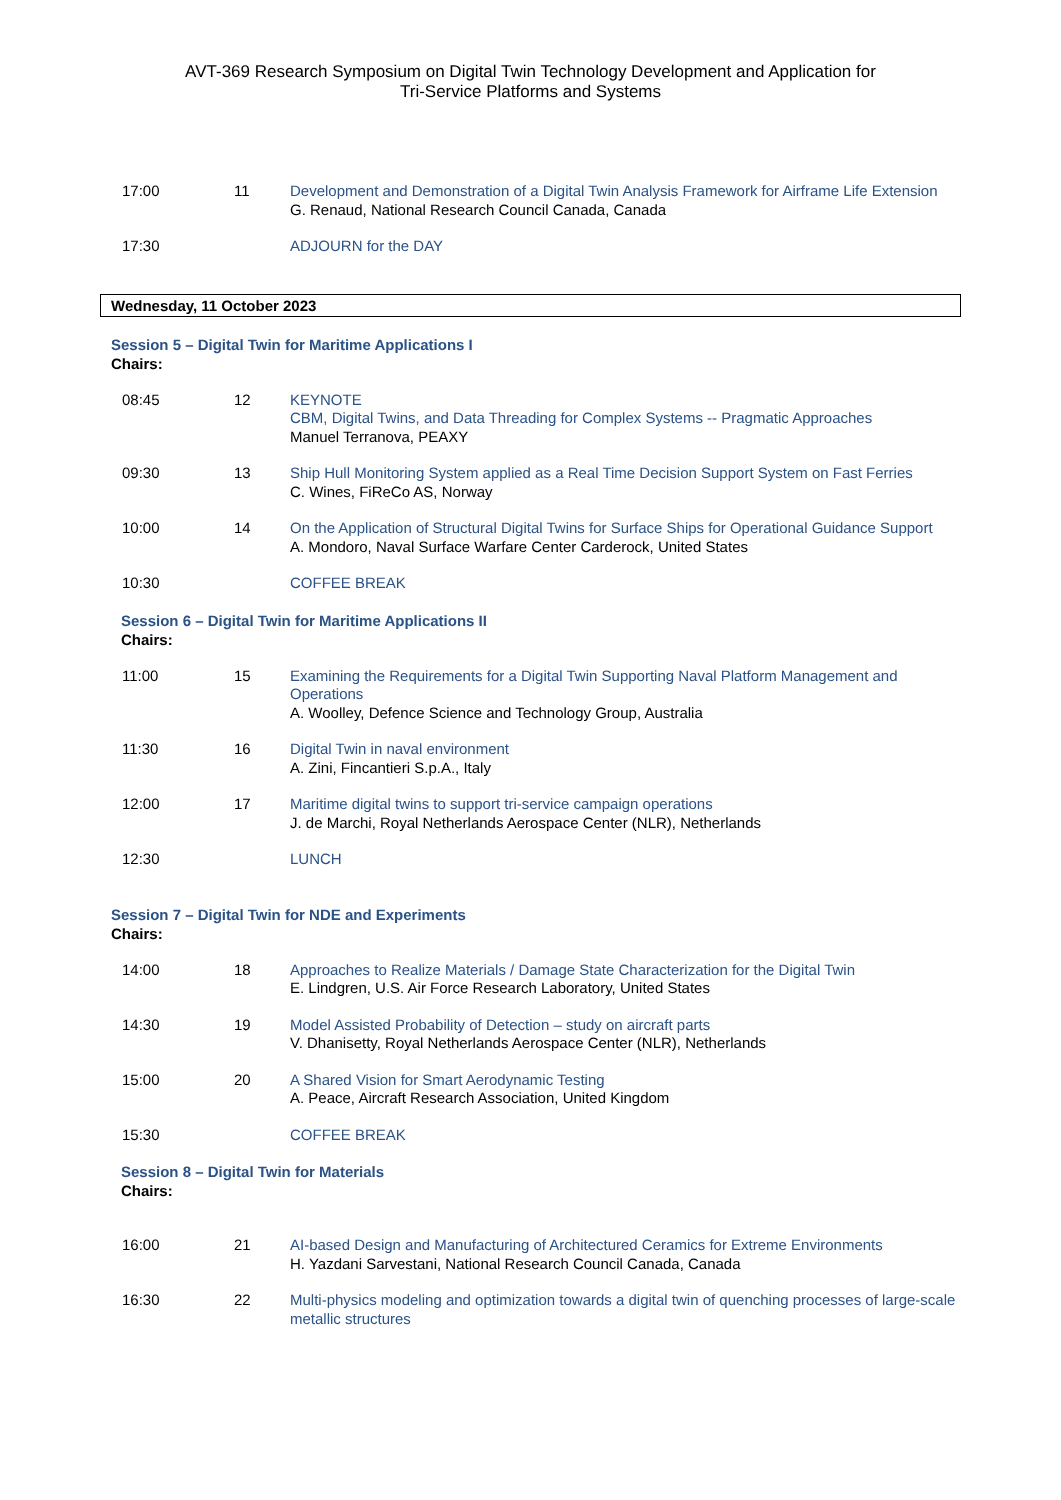AVT-369 Research Symposium on Digital Twin Technology Development and Application for
Tri-Service Platforms and Systems
17:00 11 Development and Demonstration of a Digital Twin Analysis Framework for Airframe Life Extension
G. Renaud, National Research Council Canada, Canada
17:30 ADJOURN for the DAY
Wednesday, 11 October 2023
Session 5 – Digital Twin for Maritime Applications I
Chairs:
08:45 12 KEYNOTE
CBM, Digital Twins, and Data Threading for Complex Systems -- Pragmatic Approaches
Manuel Terranova, PEAXY
09:30 13 Ship Hull Monitoring System applied as a Real Time Decision Support System on Fast Ferries
C. Wines, FiReCo AS, Norway
10:00 14 On the Application of Structural Digital Twins for Surface Ships for Operational Guidance Support
A. Mondoro, Naval Surface Warfare Center Carderock, United States
10:30 COFFEE BREAK
Session 6 – Digital Twin for Maritime Applications II
Chairs:
11:00 15 Examining the Requirements for a Digital Twin Supporting Naval Platform Management and Operations
A. Woolley, Defence Science and Technology Group, Australia
11:30 16 Digital Twin in naval environment
A. Zini, Fincantieri S.p.A., Italy
12:00 17 Maritime digital twins to support tri-service campaign operations
J. de Marchi, Royal Netherlands Aerospace Center (NLR), Netherlands
12:30 LUNCH
Session 7 – Digital Twin for NDE and Experiments
Chairs:
14:00 18 Approaches to Realize Materials / Damage State Characterization for the Digital Twin
E. Lindgren, U.S. Air Force Research Laboratory, United States
14:30 19 Model Assisted Probability of Detection – study on aircraft parts
V. Dhanisetty, Royal Netherlands Aerospace Center (NLR), Netherlands
15:00 20 A Shared Vision for Smart Aerodynamic Testing
A. Peace, Aircraft Research Association, United Kingdom
15:30 COFFEE BREAK
Session 8 – Digital Twin for Materials
Chairs:
16:00 21 AI-based Design and Manufacturing of Architectured Ceramics for Extreme Environments
H. Yazdani Sarvestani, National Research Council Canada, Canada
16:30 22 Multi-physics modeling and optimization towards a digital twin of quenching processes of large-scale metallic structures